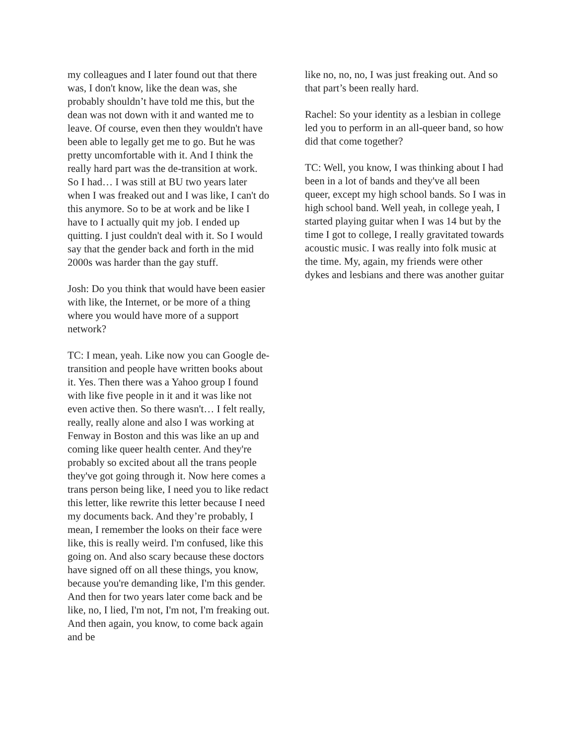my colleagues and I later found out that there was, I don't know, like the dean was, she probably shouldn’t have told me this, but the dean was not down with it and wanted me to leave. Of course, even then they wouldn't have been able to legally get me to go. But he was pretty uncomfortable with it. And I think the really hard part was the de-transition at work. So I had… I was still at BU two years later when I was freaked out and I was like, I can't do this anymore. So to be at work and be like I have to I actually quit my job. I ended up quitting. I just couldn't deal with it. So I would say that the gender back and forth in the mid 2000s was harder than the gay stuff.
Josh: Do you think that would have been easier with like, the Internet, or be more of a thing where you would have more of a support network?
TC: I mean, yeah. Like now you can Google de-transition and people have written books about it. Yes. Then there was a Yahoo group I found with like five people in it and it was like not even active then. So there wasn't… I felt really, really, really alone and also I was working at Fenway in Boston and this was like an up and coming like queer health center. And they're probably so excited about all the trans people they've got going through it. Now here comes a trans person being like, I need you to like redact this letter, like rewrite this letter because I need my documents back. And they’re probably, I mean, I remember the looks on their face were like, this is really weird. I'm confused, like this going on. And also scary because these doctors have signed off on all these things, you know, because you're demanding like, I'm this gender. And then for two years later come back and be like, no, I lied, I'm not, I'm not, I'm freaking out. And then again, you know, to come back again and be
like no, no, no, I was just freaking out. And so that part’s been really hard.
Rachel: So your identity as a lesbian in college led you to perform in an all-queer band, so how did that come together?
TC: Well, you know, I was thinking about I had been in a lot of bands and they've all been queer, except my high school bands. So I was in high school band. Well yeah, in college yeah, I started playing guitar when I was 14 but by the time I got to college, I really gravitated towards acoustic music. I was really into folk music at the time. My, again, my friends were other dykes and lesbians and there was another guitar